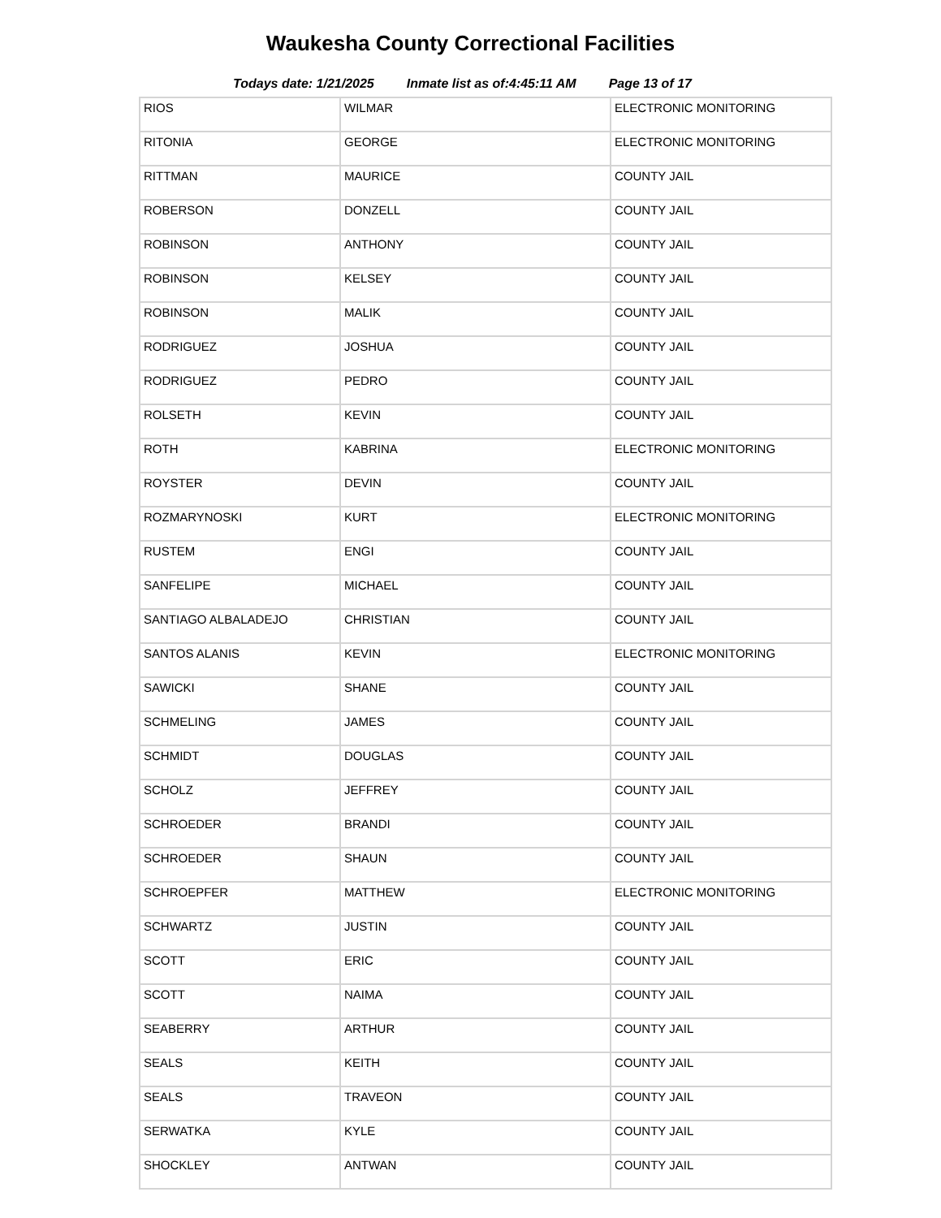Waukesha County Correctional Facilities
Todays date: 1/21/2025 Inmate list as of:4:45:11 AM Page 13 of 17
| RIOS | WILMAR | ELECTRONIC MONITORING |
| RITONIA | GEORGE | ELECTRONIC MONITORING |
| RITTMAN | MAURICE | COUNTY JAIL |
| ROBERSON | DONZELL | COUNTY JAIL |
| ROBINSON | ANTHONY | COUNTY JAIL |
| ROBINSON | KELSEY | COUNTY JAIL |
| ROBINSON | MALIK | COUNTY JAIL |
| RODRIGUEZ | JOSHUA | COUNTY JAIL |
| RODRIGUEZ | PEDRO | COUNTY JAIL |
| ROLSETH | KEVIN | COUNTY JAIL |
| ROTH | KABRINA | ELECTRONIC MONITORING |
| ROYSTER | DEVIN | COUNTY JAIL |
| ROZMARYNOSKI | KURT | ELECTRONIC MONITORING |
| RUSTEM | ENGI | COUNTY JAIL |
| SANFELIPE | MICHAEL | COUNTY JAIL |
| SANTIAGO ALBALADEJO | CHRISTIAN | COUNTY JAIL |
| SANTOS ALANIS | KEVIN | ELECTRONIC MONITORING |
| SAWICKI | SHANE | COUNTY JAIL |
| SCHMELING | JAMES | COUNTY JAIL |
| SCHMIDT | DOUGLAS | COUNTY JAIL |
| SCHOLZ | JEFFREY | COUNTY JAIL |
| SCHROEDER | BRANDI | COUNTY JAIL |
| SCHROEDER | SHAUN | COUNTY JAIL |
| SCHROEPFER | MATTHEW | ELECTRONIC MONITORING |
| SCHWARTZ | JUSTIN | COUNTY JAIL |
| SCOTT | ERIC | COUNTY JAIL |
| SCOTT | NAIMA | COUNTY JAIL |
| SEABERRY | ARTHUR | COUNTY JAIL |
| SEALS | KEITH | COUNTY JAIL |
| SEALS | TRAVEON | COUNTY JAIL |
| SERWATKA | KYLE | COUNTY JAIL |
| SHOCKLEY | ANTWAN | COUNTY JAIL |